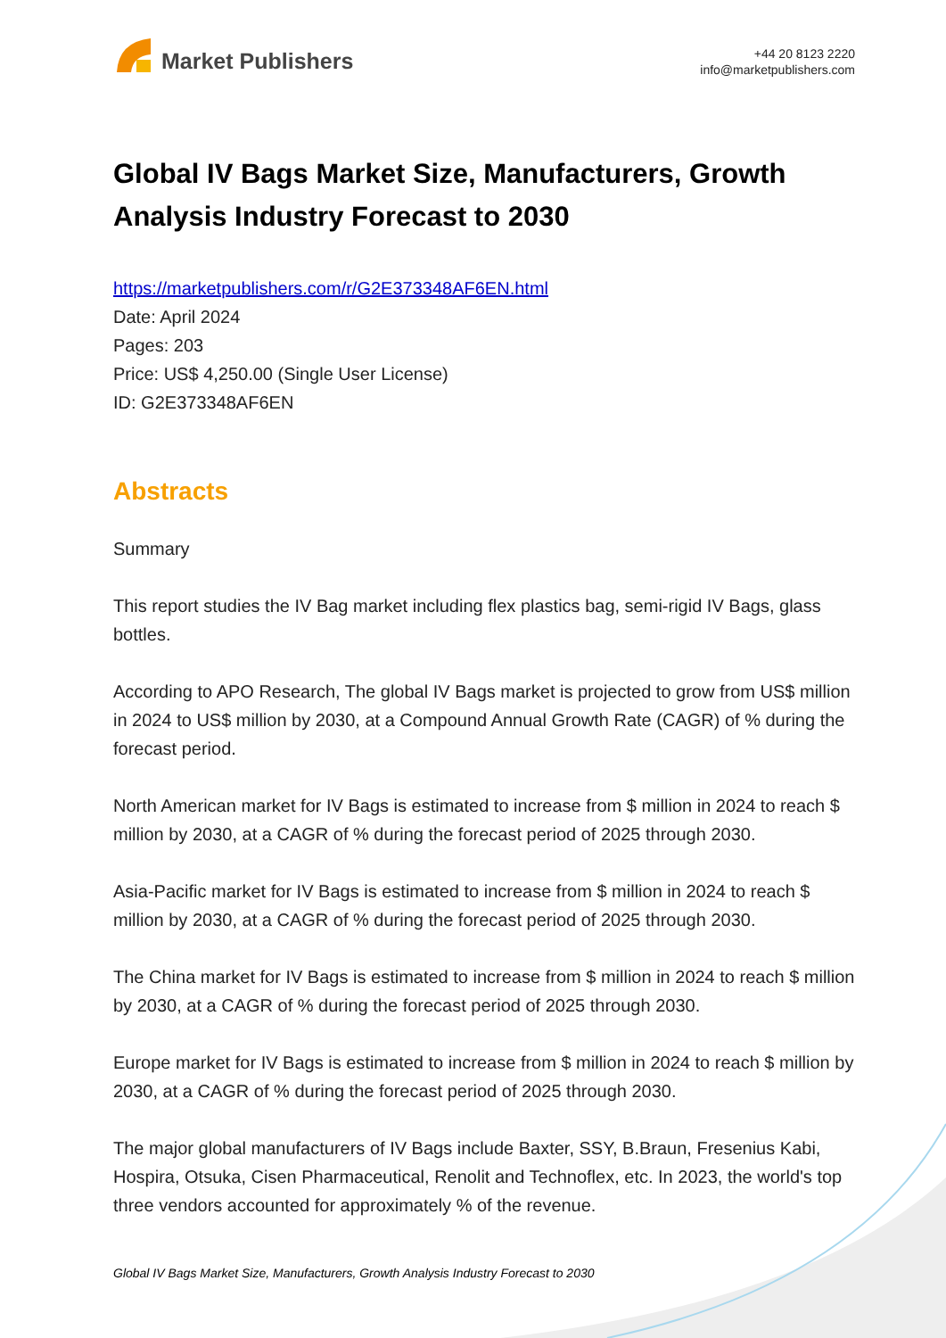Market Publishers
+44 20 8123 2220
info@marketpublishers.com
Global IV Bags Market Size, Manufacturers, Growth Analysis Industry Forecast to 2030
https://marketpublishers.com/r/G2E373348AF6EN.html
Date: April 2024
Pages: 203
Price: US$ 4,250.00 (Single User License)
ID: G2E373348AF6EN
Abstracts
Summary
This report studies the IV Bag market including flex plastics bag, semi-rigid IV Bags, glass bottles.
According to APO Research, The global IV Bags market is projected to grow from US$ million in 2024 to US$ million by 2030, at a Compound Annual Growth Rate (CAGR) of % during the forecast period.
North American market for IV Bags is estimated to increase from $ million in 2024 to reach $ million by 2030, at a CAGR of % during the forecast period of 2025 through 2030.
Asia-Pacific market for IV Bags is estimated to increase from $ million in 2024 to reach $ million by 2030, at a CAGR of % during the forecast period of 2025 through 2030.
The China market for IV Bags is estimated to increase from $ million in 2024 to reach $ million by 2030, at a CAGR of % during the forecast period of 2025 through 2030.
Europe market for IV Bags is estimated to increase from $ million in 2024 to reach $ million by 2030, at a CAGR of % during the forecast period of 2025 through 2030.
The major global manufacturers of IV Bags include Baxter, SSY, B.Braun, Fresenius Kabi, Hospira, Otsuka, Cisen Pharmaceutical, Renolit and Technoflex, etc. In 2023, the world's top three vendors accounted for approximately % of the revenue.
Global IV Bags Market Size, Manufacturers, Growth Analysis Industry Forecast to 2030